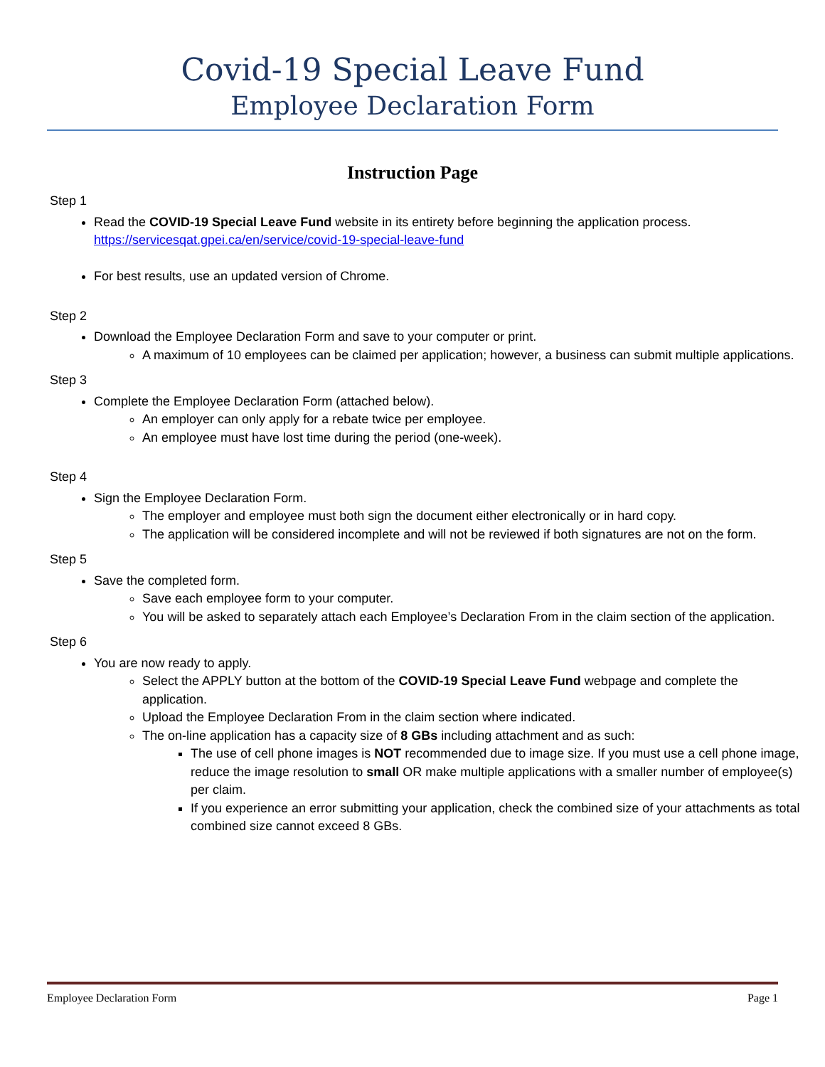Covid-19 Special Leave Fund
Employee Declaration Form
Instruction Page
Step 1
Read the COVID-19 Special Leave Fund website in its entirety before beginning the application process. https://servicesqat.gpei.ca/en/service/covid-19-special-leave-fund
For best results, use an updated version of Chrome.
Step 2
Download the Employee Declaration Form and save to your computer or print.
A maximum of 10 employees can be claimed per application; however, a business can submit multiple applications.
Step 3
Complete the Employee Declaration Form (attached below).
An employer can only apply for a rebate twice per employee.
An employee must have lost time during the period (one-week).
Step 4
Sign the Employee Declaration Form.
The employer and employee must both sign the document either electronically or in hard copy.
The application will be considered incomplete and will not be reviewed if both signatures are not on the form.
Step 5
Save the completed form.
Save each employee form to your computer.
You will be asked to separately attach each Employee’s Declaration From in the claim section of the application.
Step 6
You are now ready to apply.
Select the APPLY button at the bottom of the COVID-19 Special Leave Fund webpage and complete the application.
Upload the Employee Declaration From in the claim section where indicated.
The on-line application has a capacity size of 8 GBs including attachment and as such:
The use of cell phone images is NOT recommended due to image size. If you must use a cell phone image, reduce the image resolution to small OR make multiple applications with a smaller number of employee(s) per claim.
If you experience an error submitting your application, check the combined size of your attachments as total combined size cannot exceed 8 GBs.
Employee Declaration Form Page 1